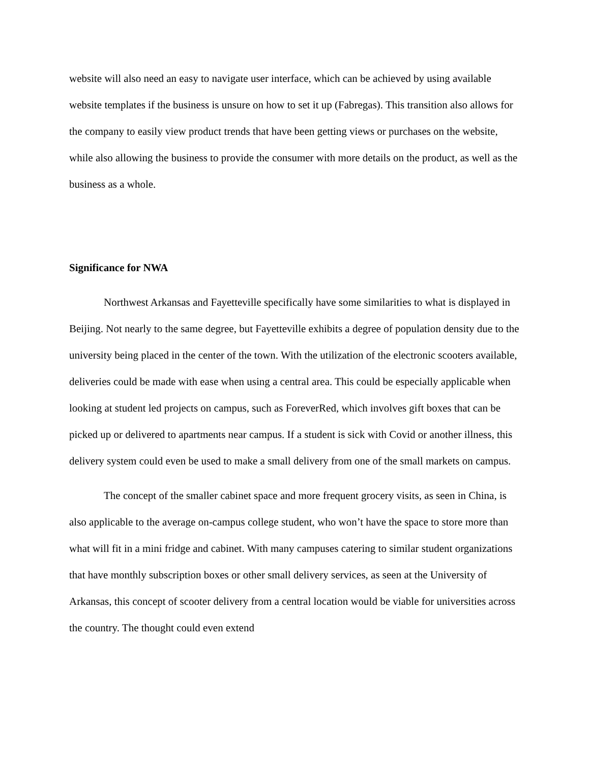website will also need an easy to navigate user interface, which can be achieved by using available website templates if the business is unsure on how to set it up (Fabregas). This transition also allows for the company to easily view product trends that have been getting views or purchases on the website, while also allowing the business to provide the consumer with more details on the product, as well as the business as a whole.
Significance for NWA
Northwest Arkansas and Fayetteville specifically have some similarities to what is displayed in Beijing. Not nearly to the same degree, but Fayetteville exhibits a degree of population density due to the university being placed in the center of the town. With the utilization of the electronic scooters available, deliveries could be made with ease when using a central area. This could be especially applicable when looking at student led projects on campus, such as ForeverRed, which involves gift boxes that can be picked up or delivered to apartments near campus. If a student is sick with Covid or another illness, this delivery system could even be used to make a small delivery from one of the small markets on campus.
The concept of the smaller cabinet space and more frequent grocery visits, as seen in China, is also applicable to the average on-campus college student, who won’t have the space to store more than what will fit in a mini fridge and cabinet. With many campuses catering to similar student organizations that have monthly subscription boxes or other small delivery services, as seen at the University of Arkansas, this concept of scooter delivery from a central location would be viable for universities across the country. The thought could even extend